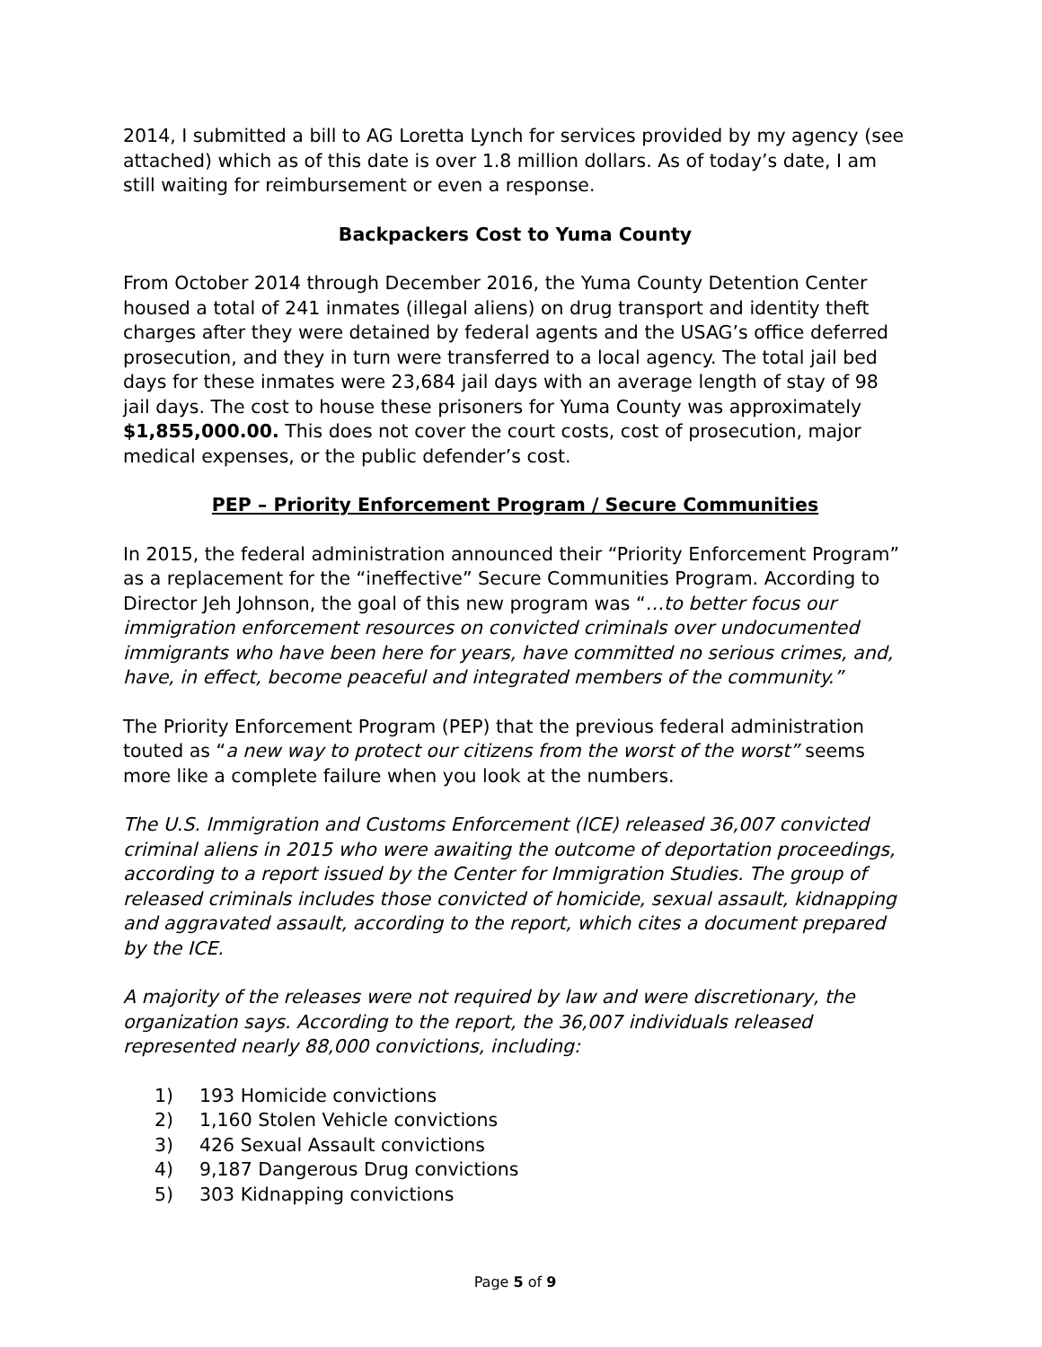2014, I submitted a bill to AG Loretta Lynch for services provided by my agency (see attached) which as of this date is over 1.8 million dollars. As of today’s date, I am still waiting for reimbursement or even a response.
Backpackers Cost to Yuma County
From October 2014 through December 2016, the Yuma County Detention Center housed a total of 241 inmates (illegal aliens) on drug transport and identity theft charges after they were detained by federal agents and the USAG’s office deferred prosecution, and they in turn were transferred to a local agency. The total jail bed days for these inmates were 23,684 jail days with an average length of stay of 98 jail days. The cost to house these prisoners for Yuma County was approximately $1,855,000.00. This does not cover the court costs, cost of prosecution, major medical expenses, or the public defender’s cost.
PEP – Priority Enforcement Program / Secure Communities
In 2015, the federal administration announced their “Priority Enforcement Program” as a replacement for the “ineffective” Secure Communities Program. According to Director Jeh Johnson, the goal of this new program was “…to better focus our immigration enforcement resources on convicted criminals over undocumented immigrants who have been here for years, have committed no serious crimes, and, have, in effect, become peaceful and integrated members of the community.”
The Priority Enforcement Program (PEP) that the previous federal administration touted as “a new way to protect our citizens from the worst of the worst” seems more like a complete failure when you look at the numbers.
The U.S. Immigration and Customs Enforcement (ICE) released 36,007 convicted criminal aliens in 2015 who were awaiting the outcome of deportation proceedings, according to a report issued by the Center for Immigration Studies. The group of released criminals includes those convicted of homicide, sexual assault, kidnapping and aggravated assault, according to the report, which cites a document prepared by the ICE.
A majority of the releases were not required by law and were discretionary, the organization says. According to the report, the 36,007 individuals released represented nearly 88,000 convictions, including:
1) 193 Homicide convictions
2) 1,160 Stolen Vehicle convictions
3) 426 Sexual Assault convictions
4) 9,187 Dangerous Drug convictions
5) 303 Kidnapping convictions
Page 5 of 9